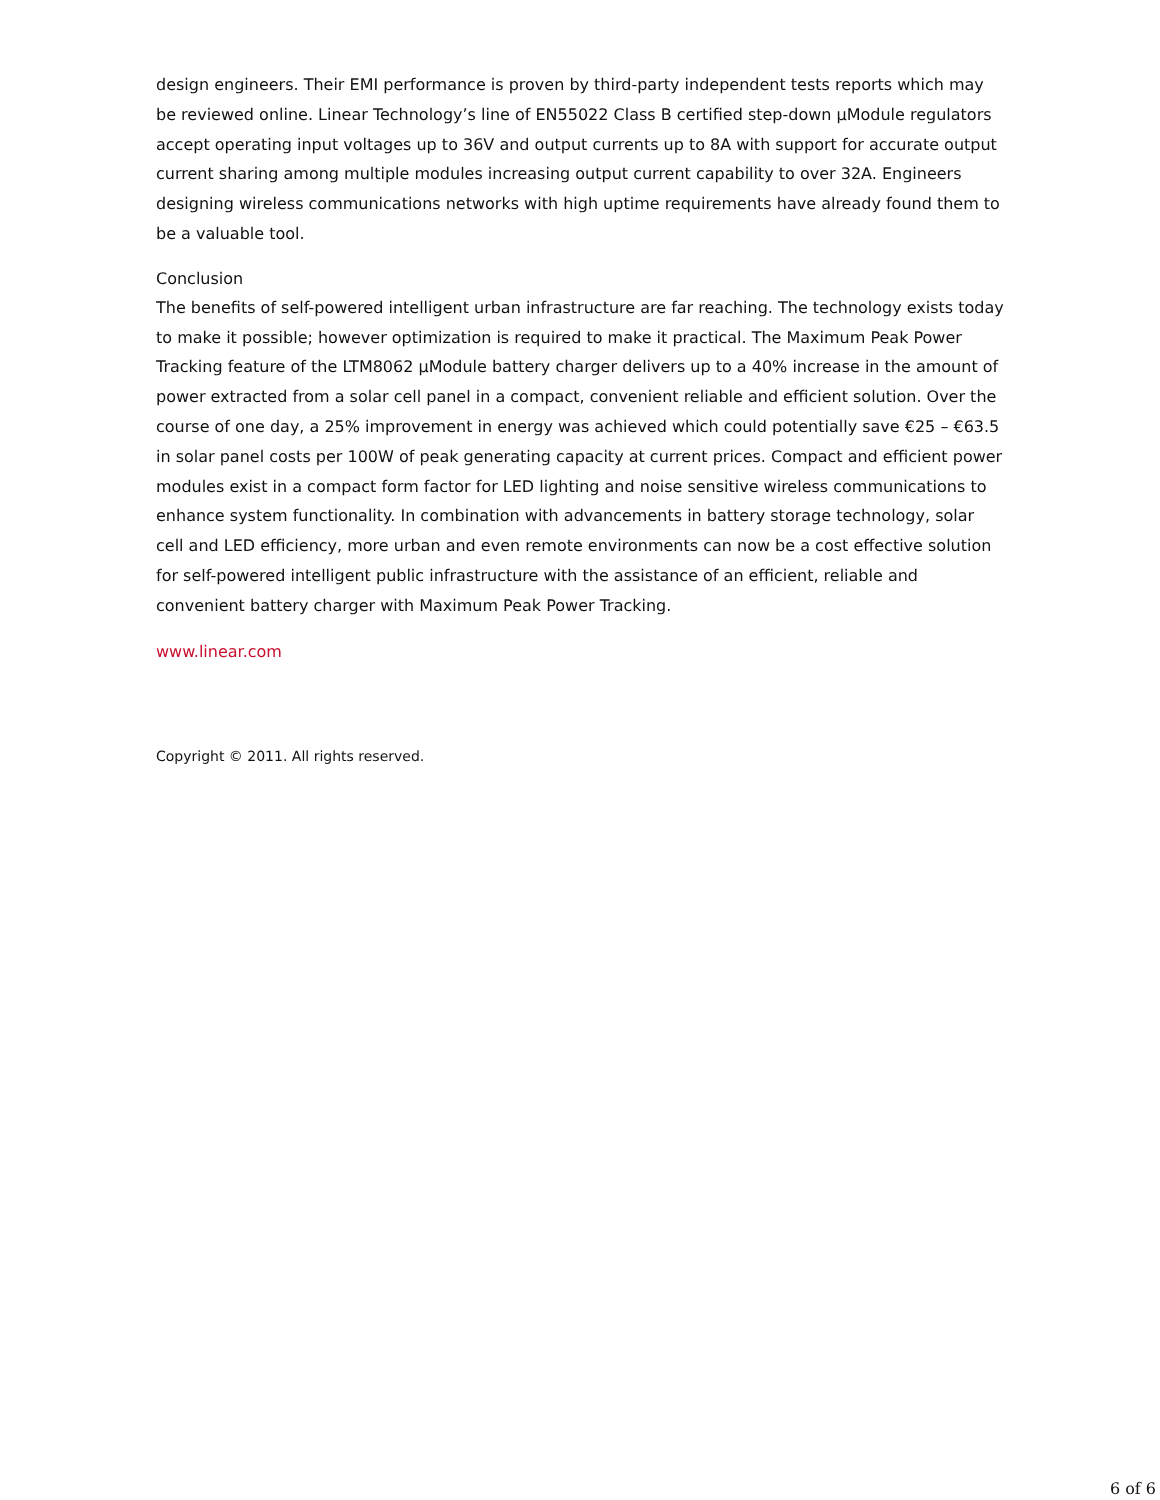design engineers. Their EMI performance is proven by third-party independent tests reports which may be reviewed online. Linear Technology’s line of EN55022 Class B certified step-down µModule regulators accept operating input voltages up to 36V and output currents up to 8A with support for accurate output current sharing among multiple modules increasing output current capability to over 32A. Engineers designing wireless communications networks with high uptime requirements have already found them to be a valuable tool.
Conclusion
The benefits of self-powered intelligent urban infrastructure are far reaching. The technology exists today to make it possible; however optimization is required to make it practical. The Maximum Peak Power Tracking feature of the LTM8062 µModule battery charger delivers up to a 40% increase in the amount of power extracted from a solar cell panel in a compact, convenient reliable and efficient solution. Over the course of one day, a 25% improvement in energy was achieved which could potentially save €25 – €63.5 in solar panel costs per 100W of peak generating capacity at current prices. Compact and efficient power modules exist in a compact form factor for LED lighting and noise sensitive wireless communications to enhance system functionality. In combination with advancements in battery storage technology, solar cell and LED efficiency, more urban and even remote environments can now be a cost effective solution for self-powered intelligent public infrastructure with the assistance of an efficient, reliable and convenient battery charger with Maximum Peak Power Tracking.
www.linear.com
Copyright © 2011. All rights reserved.
6 of 6